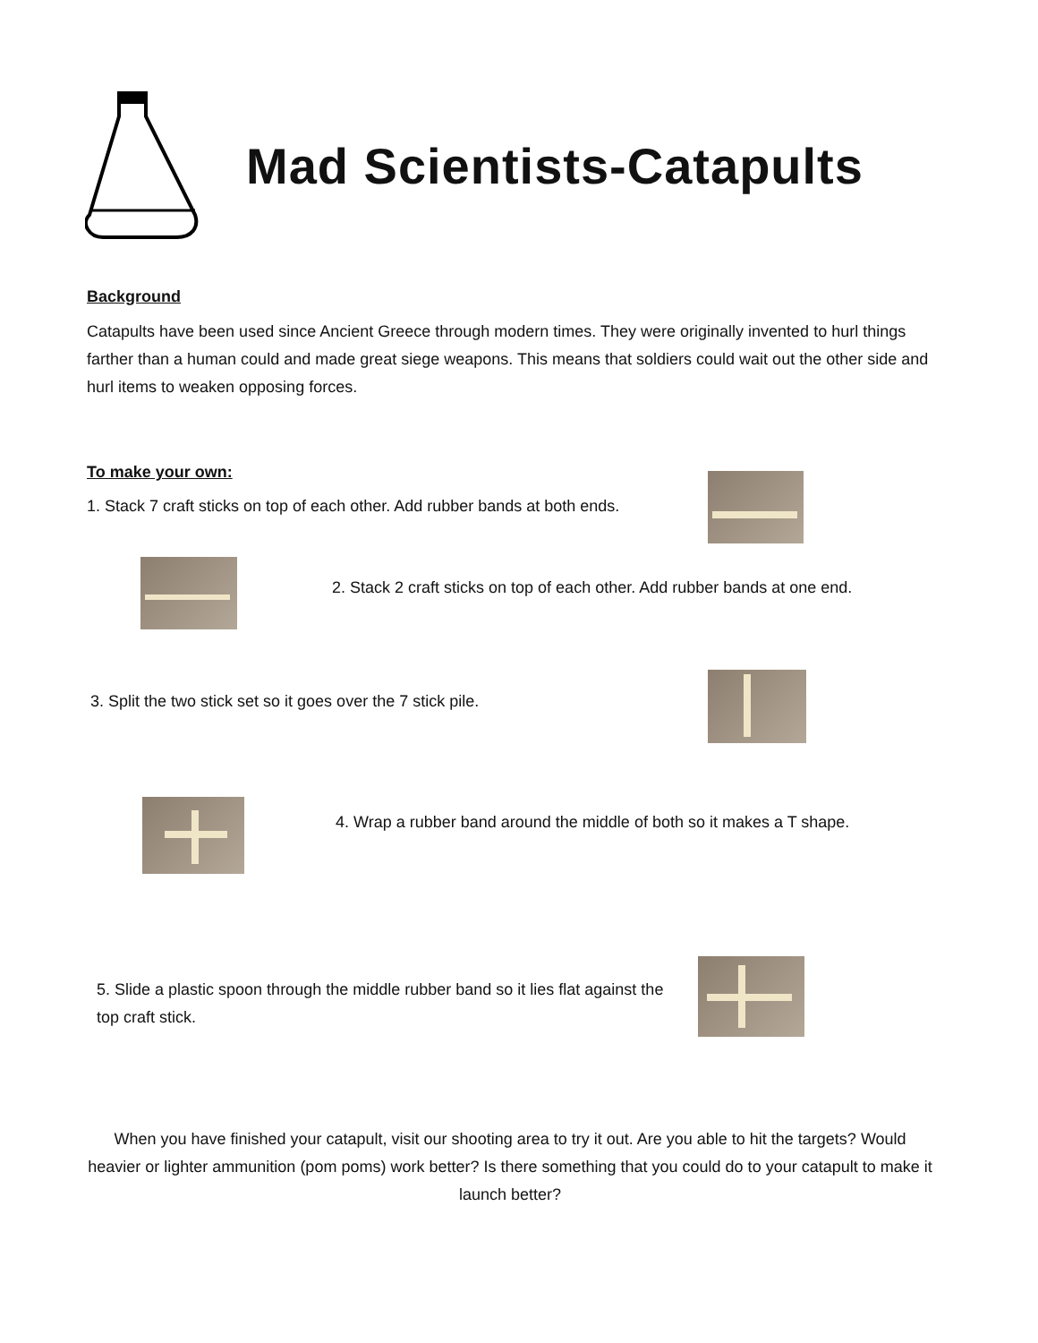Mad Scientists-Catapults
Background
Catapults have been used since Ancient Greece through modern times. They were originally invented to hurl things farther than a human could and made great siege weapons. This means that soldiers could wait out the other side and hurl items to weaken opposing forces.
To make your own:
1. Stack 7 craft sticks on top of each other. Add rubber bands at both ends.
2. Stack 2 craft sticks on top of each other. Add rubber bands at one end.
3. Split the two stick set so it goes over the 7 stick pile.
4. Wrap a rubber band around the middle of both so it makes a T shape.
5. Slide a plastic spoon through the middle rubber band so it lies flat against the top craft stick.
When you have finished your catapult, visit our shooting area to try it out. Are you able to hit the targets? Would heavier or lighter ammunition (pom poms) work better? Is there something that you could do to your catapult to make it launch better?